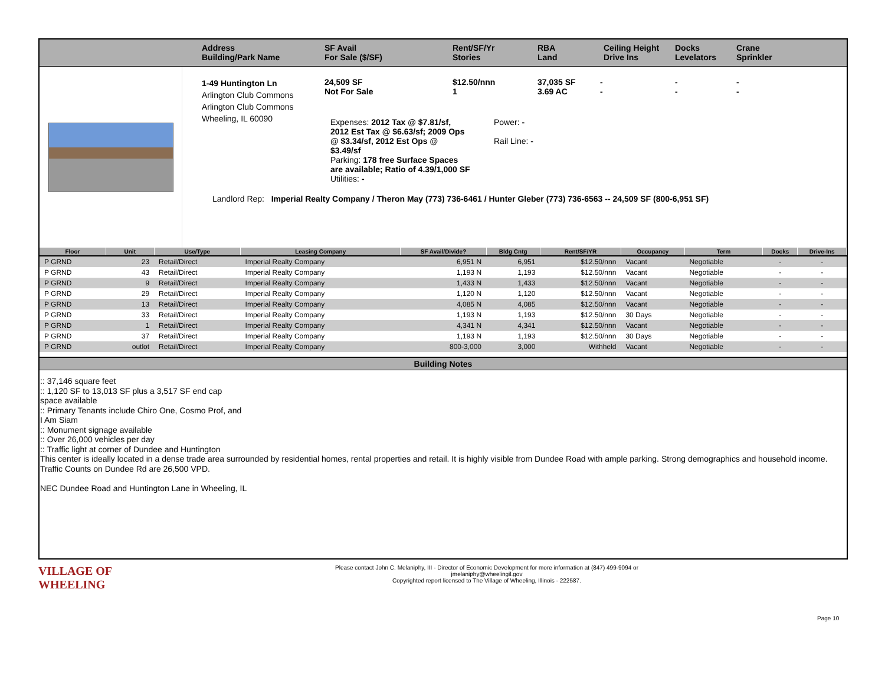Address
Building/Park Name
SF Avail
For Sale ($/SF)
Rent/SF/Yr
Stories
RBA
Land
Ceiling Height
Drive Ins
Docks
Levelators
Crane
Sprinkler
1-49 Huntington Ln
Arlington Club Commons
Arlington Club Commons
Wheeling, IL 60090
24,509 SF
Not For Sale
$12.50/nnn
1
37,035 SF
3.69 AC
-
-
-
-
-
-
Expenses: 2012 Tax @ $7.81/sf, 2012 Est Tax @ $6.63/sf; 2009 Ops @ $3.34/sf, 2012 Est Ops @ $3.49/sf
Parking: 178 free Surface Spaces are available; Ratio of 4.39/1,000 SF
Utilities: -
Power: -
Rail Line: -
Landlord Rep: Imperial Realty Company / Theron May (773) 736-6461 / Hunter Gleber (773) 736-6563 -- 24,509 SF (800-6,951 SF)
| Floor | Unit | Use/Type | Leasing Company | SF Avail/Divide? | Bldg Cntg | Rent/SF/YR | Occupancy | Term | Docks | Drive-Ins |
| --- | --- | --- | --- | --- | --- | --- | --- | --- | --- | --- |
| P GRND | 23 | Retail/Direct | Imperial Realty Company | 6,951 N | 6,951 | $12.50/nnn | Vacant | Negotiable | - | - |
| P GRND | 43 | Retail/Direct | Imperial Realty Company | 1,193 N | 1,193 | $12.50/nnn | Vacant | Negotiable | - | - |
| P GRND | 9 | Retail/Direct | Imperial Realty Company | 1,433 N | 1,433 | $12.50/nnn | Vacant | Negotiable | - | - |
| P GRND | 29 | Retail/Direct | Imperial Realty Company | 1,120 N | 1,120 | $12.50/nnn | Vacant | Negotiable | - | - |
| P GRND | 13 | Retail/Direct | Imperial Realty Company | 4,085 N | 4,085 | $12.50/nnn | Vacant | Negotiable | - | - |
| P GRND | 33 | Retail/Direct | Imperial Realty Company | 1,193 N | 1,193 | $12.50/nnn | 30 Days | Negotiable | - | - |
| P GRND | 1 | Retail/Direct | Imperial Realty Company | 4,341 N | 4,341 | $12.50/nnn | Vacant | Negotiable | - | - |
| P GRND | 37 | Retail/Direct | Imperial Realty Company | 1,193 N | 1,193 | $12.50/nnn | 30 Days | Negotiable | - | - |
| P GRND | outlot | Retail/Direct | Imperial Realty Company | 800-3,000 | 3,000 | Withheld | Vacant | Negotiable | - | - |
Building Notes
:: 37,146 square feet
:: 1,120 SF to 13,013 SF plus a 3,517 SF end cap
space available
:: Primary Tenants include Chiro One, Cosmo Prof, and
I Am Siam
:: Monument signage available
:: Over 26,000 vehicles per day
:: Traffic light at corner of Dundee and Huntington
This center is ideally located in a dense trade area surrounded by residential homes, rental properties and retail. It is highly visible from Dundee Road with ample parking. Strong demographics and household income.
Traffic Counts on Dundee Rd are 26,500 VPD.
NEC Dundee Road and Huntington Lane in Wheeling, IL
VILLAGE OF
WHEELING
Please contact John C. Melaniphy, III - Director of Economic Development for more information at (847) 499-9094 or
jmelaniphy@wheelingil.gov
Copyrighted report licensed to The Village of Wheeling, Illinois - 222587.
Page 10